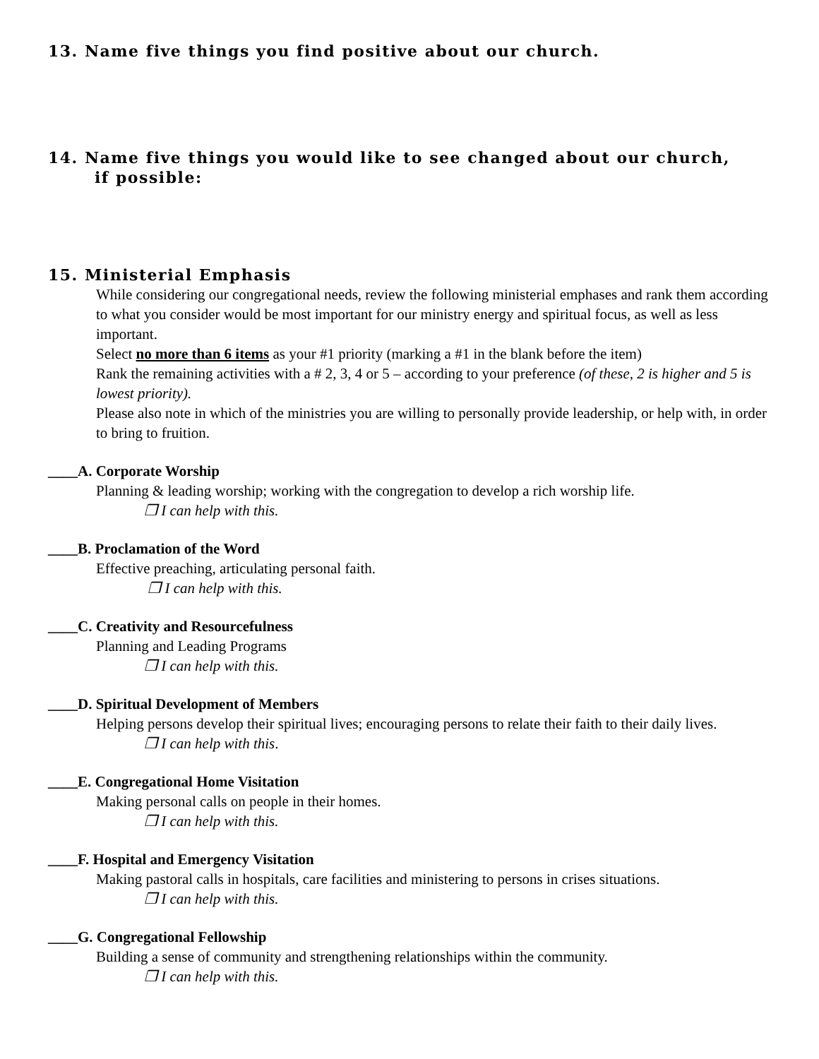13. Name five things you find positive about our church.
14. Name five things you would like to see changed about our church,
if possible:
15. Ministerial Emphasis
While considering our congregational needs, review the following ministerial emphases and rank them according to what you consider would be most important for our ministry energy and spiritual focus, as well as less important.
Select no more than 6 items as your #1 priority (marking a #1 in the blank before the item)
Rank the remaining activities with a # 2, 3, 4 or 5 – according to your preference (of these, 2 is higher and 5 is lowest priority).
Please also note in which of the ministries you are willing to personally provide leadership, or help with, in order to bring to fruition.
____A. Corporate Worship
Planning & leading worship; working with the congregation to develop a rich worship life.
❒ I can help with this.
____B. Proclamation of the Word
Effective preaching, articulating personal faith.
❒ I can help with this.
____C. Creativity and Resourcefulness
Planning and Leading Programs
❒ I can help with this.
____D. Spiritual Development of Members
Helping persons develop their spiritual lives; encouraging persons to relate their faith to their daily lives.
❒ I can help with this.
____E. Congregational Home Visitation
Making personal calls on people in their homes.
❒ I can help with this.
____F. Hospital and Emergency Visitation
Making pastoral calls in hospitals, care facilities and ministering to persons in crises situations.
❒ I can help with this.
____G. Congregational Fellowship
Building a sense of community and strengthening relationships within the community.
❒ I can help with this.